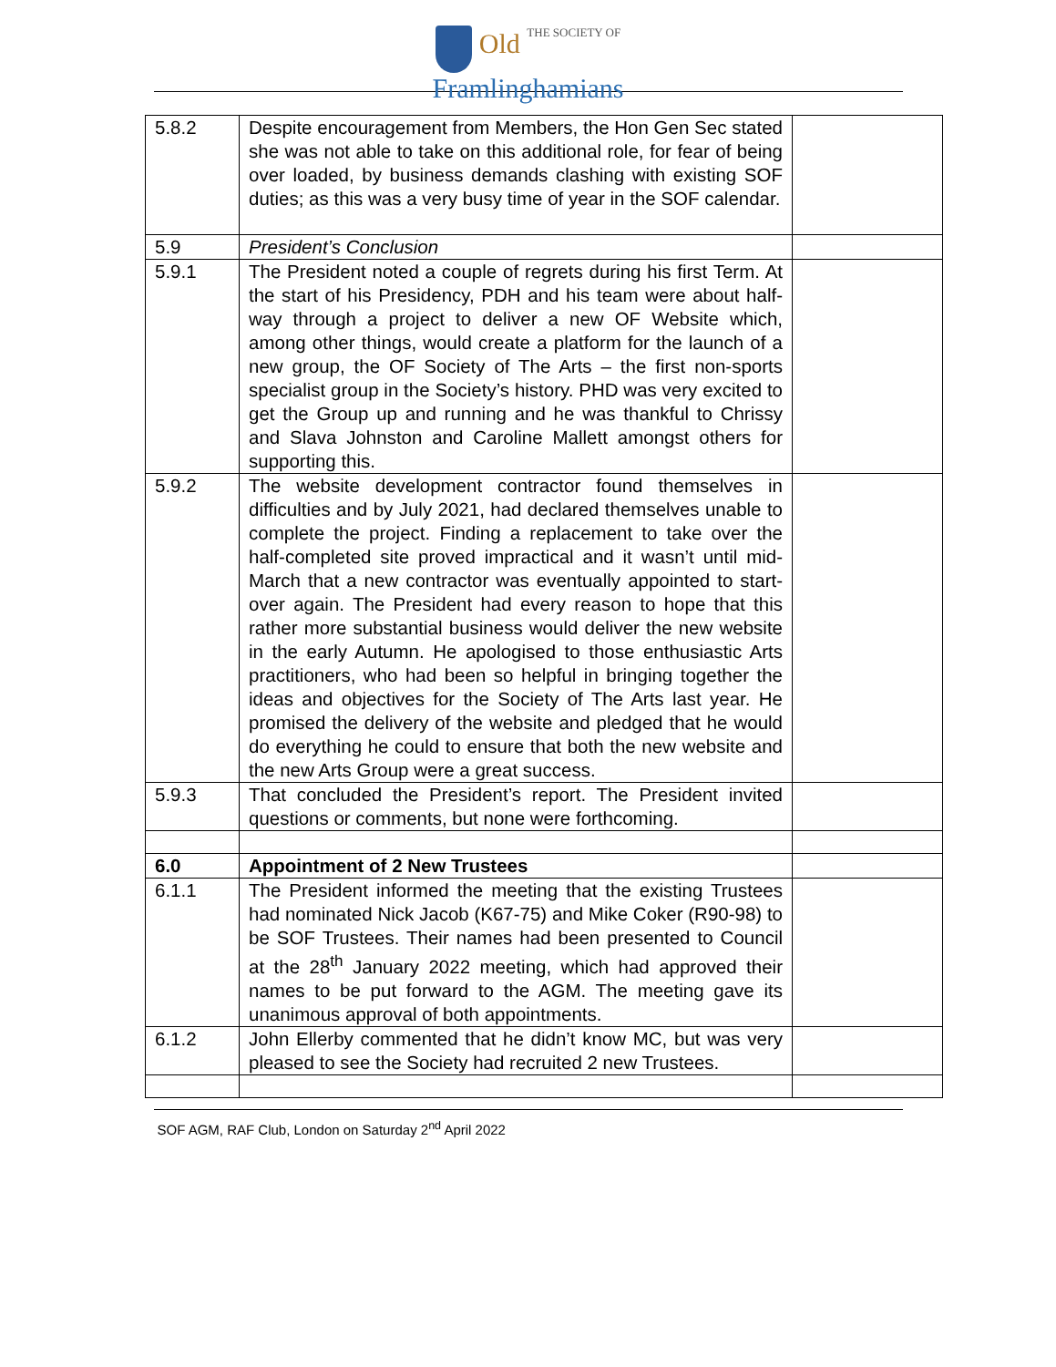Old THE SOCIETY OF
Framlinghamians
| 5.8.2 | Despite encouragement from Members, the Hon Gen Sec stated she was not able to take on this additional role, for fear of being over loaded, by business demands clashing with existing SOF duties; as this was a very busy time of year in the SOF calendar. | |
| 5.9 | President’s Conclusion | |
| 5.9.1 | The President noted a couple of regrets during his first Term. At the start of his Presidency, PDH and his team were about half-way through a project to deliver a new OF Website which, among other things, would create a platform for the launch of a new group, the OF Society of The Arts – the first non-sports specialist group in the Society’s history. PHD was very excited to get the Group up and running and he was thankful to Chrissy and Slava Johnston and Caroline Mallett amongst others for supporting this. | |
| 5.9.2 | The website development contractor found themselves in difficulties and by July 2021, had declared themselves unable to complete the project. Finding a replacement to take over the half-completed site proved impractical and it wasn’t until mid-March that a new contractor was eventually appointed to start-over again. The President had every reason to hope that this rather more substantial business would deliver the new website in the early Autumn. He apologised to those enthusiastic Arts practitioners, who had been so helpful in bringing together the ideas and objectives for the Society of The Arts last year. He promised the delivery of the website and pledged that he would do everything he could to ensure that both the new website and the new Arts Group were a great success. | |
| 5.9.3 | That concluded the President’s report. The President invited questions or comments, but none were forthcoming. | |
| 6.0 | Appointment of 2 New Trustees | |
| 6.1.1 | The President informed the meeting that the existing Trustees had nominated Nick Jacob (K67-75) and Mike Coker (R90-98) to be SOF Trustees. Their names had been presented to Council at the 28<sup>th</sup> January 2022 meeting, which had approved their names to be put forward to the AGM. The meeting gave its unanimous approval of both appointments. | |
| 6.1.2 | John Ellerby commented that he didn’t know MC, but was very pleased to see the Society had recruited 2 new Trustees. | |
SOF AGM, RAF Club, London on Saturday 2<sup>nd</sup> April 2022